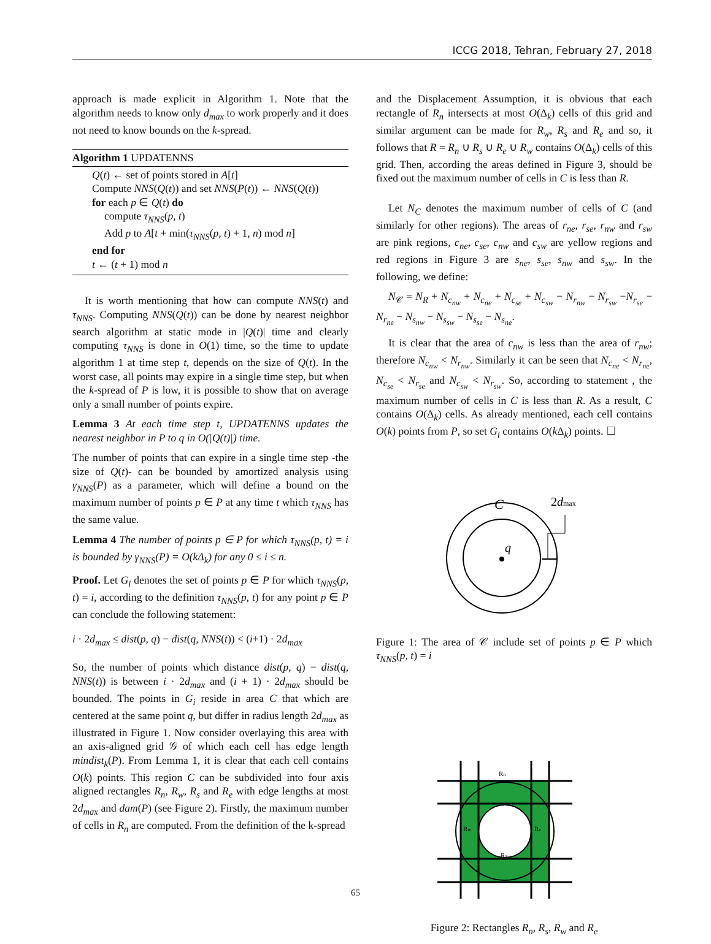ICCG 2018, Tehran, February 27, 2018
approach is made explicit in Algorithm 1. Note that the algorithm needs to know only d<sub>max</sub> to work properly and it does not need to know bounds on the k-spread.
Algorithm 1 UPDATENNS
Q(t) ← set of points stored in A[t]
Compute NNS(Q(t)) and set NNS(P(t)) ← NNS(Q(t))
for each p ∈ Q(t) do
compute τ<sub>NNS</sub>(p, t)
Add p to A[t + min(τ<sub>NNS</sub>(p, t) + 1, n) mod n]
end for
t ← (t + 1) mod n
It is worth mentioning that how can compute NNS(t) and τ<sub>NNS</sub>. Computing NNS(Q(t)) can be done by nearest neighbor search algorithm at static mode in |Q(t)| time and clearly computing τ<sub>NNS</sub> is done in O(1) time, so the time to update algorithm 1 at time step t, depends on the size of Q(t). In the worst case, all points may expire in a single time step, but when the k-spread of P is low, it is possible to show that on average only a small number of points expire.
Lemma 3 At each time step t, UPDATENNS updates the nearest neighbor in P to q in O(|Q(t)|) time.
The number of points that can expire in a single time step -the size of Q(t)- can be bounded by amortized analysis using γ<sub>NNS</sub>(P) as a parameter, which will define a bound on the maximum number of points p ∈ P at any time t which τ<sub>NNS</sub> has the same value.
Lemma 4 The number of points p ∈ P for which τ<sub>NNS</sub>(p, t) = i is bounded by γ<sub>NNS</sub>(P) = O(kΔ<sub>k</sub>) for any 0 ≤ i ≤ n.
Proof. Let G<sub>i</sub> denotes the set of points p ∈ P for which τ<sub>NNS</sub>(p, t) = i, according to the definition τ<sub>NNS</sub>(p, t) for any point p ∈ P can conclude the following statement:
i · 2d<sub>max</sub> ≤ dist(p, q) − dist(q, NNS(t)) < (i+1) · 2d<sub>max</sub>
So, the number of points which distance dist(p, q) − dist(q, NNS(t)) is between i · 2d<sub>max</sub> and (i + 1) · 2d<sub>max</sub> should be bounded. The points in G<sub>i</sub> reside in area C that which are centered at the same point q, but differ in radius length 2d<sub>max</sub> as illustrated in Figure 1. Now consider overlaying this area with an axis-aligned grid 𝒢 of which each cell has edge length mindist<sub>k</sub>(P). From Lemma 1, it is clear that each cell contains O(k) points. This region C can be subdivided into four axis aligned rectangles R<sub>n</sub>, R<sub>w</sub>, R<sub>s</sub> and R<sub>e</sub> with edge lengths at most 2d<sub>max</sub> and dam(P) (see Figure 2). Firstly, the maximum number of cells in R<sub>n</sub> are computed. From the definition of the k-spread
and the Displacement Assumption, it is obvious that each rectangle of R<sub>n</sub> intersects at most O(Δ<sub>k</sub>) cells of this grid and similar argument can be made for R<sub>w</sub>, R<sub>s</sub> and R<sub>e</sub> and so, it follows that R = R<sub>n</sub> ∪ R<sub>s</sub> ∪ R<sub>e</sub> ∪ R<sub>w</sub> contains O(Δ<sub>k</sub>) cells of this grid. Then, according the areas defined in Figure 3, should be fixed out the maximum number of cells in C is less than R.
Let N<sub>C</sub> denotes the maximum number of cells of C (and similarly for other regions). The areas of r<sub>ne</sub>, r<sub>se</sub>, r<sub>nw</sub> and r<sub>sw</sub> are pink regions, c<sub>ne</sub>, c<sub>se</sub>, c<sub>nw</sub> and c<sub>sw</sub> are yellow regions and red regions in Figure 3 are s<sub>ne</sub>, s<sub>se</sub>, s<sub>nw</sub> and s<sub>sw</sub>. In the following, we define:
N<sub>𝒞</sub> = N<sub>R</sub> + N<sub>c<sub>nw</sub></sub> + N<sub>c<sub>ne</sub></sub> + N<sub>c<sub>se</sub></sub> + N<sub>c<sub>sw</sub></sub> − N<sub>r<sub>nw</sub></sub> − N<sub>r<sub>sw</sub></sub> −N<sub>r<sub>se</sub></sub> − N<sub>r<sub>ne</sub></sub> − N<sub>s<sub>nw</sub></sub> − N<sub>s<sub>sw</sub></sub> − N<sub>s<sub>se</sub></sub> − N<sub>s<sub>ne</sub></sub>.
It is clear that the area of c<sub>nw</sub> is less than the area of r<sub>nw</sub>; therefore N<sub>c<sub>nw</sub></sub> < N<sub>r<sub>nw</sub></sub>. Similarly it can be seen that N<sub>c<sub>ne</sub></sub> < N<sub>r<sub>ne</sub></sub>, N<sub>c<sub>se</sub></sub> < N<sub>r<sub>se</sub></sub> and N<sub>c<sub>sw</sub></sub> < N<sub>r<sub>sw</sub></sub>. So, according to statement , the maximum number of cells in C is less than R. As a result, C contains O(Δ<sub>k</sub>) cells. As already mentioned, each cell contains O(k) points from P, so set G<sub>i</sub> contains O(k Δ<sub>k</sub>) points. ☐
q
C
2dmax
Figure 1: The area of 𝒞 include set of points p ∈ P which τ<sub>NNS</sub>(p, t) = i
Rn
Rw
Re
Rs
Figure 2: Rectangles R<sub>n</sub>, R<sub>s</sub>, R<sub>w</sub> and R<sub>e</sub>
65